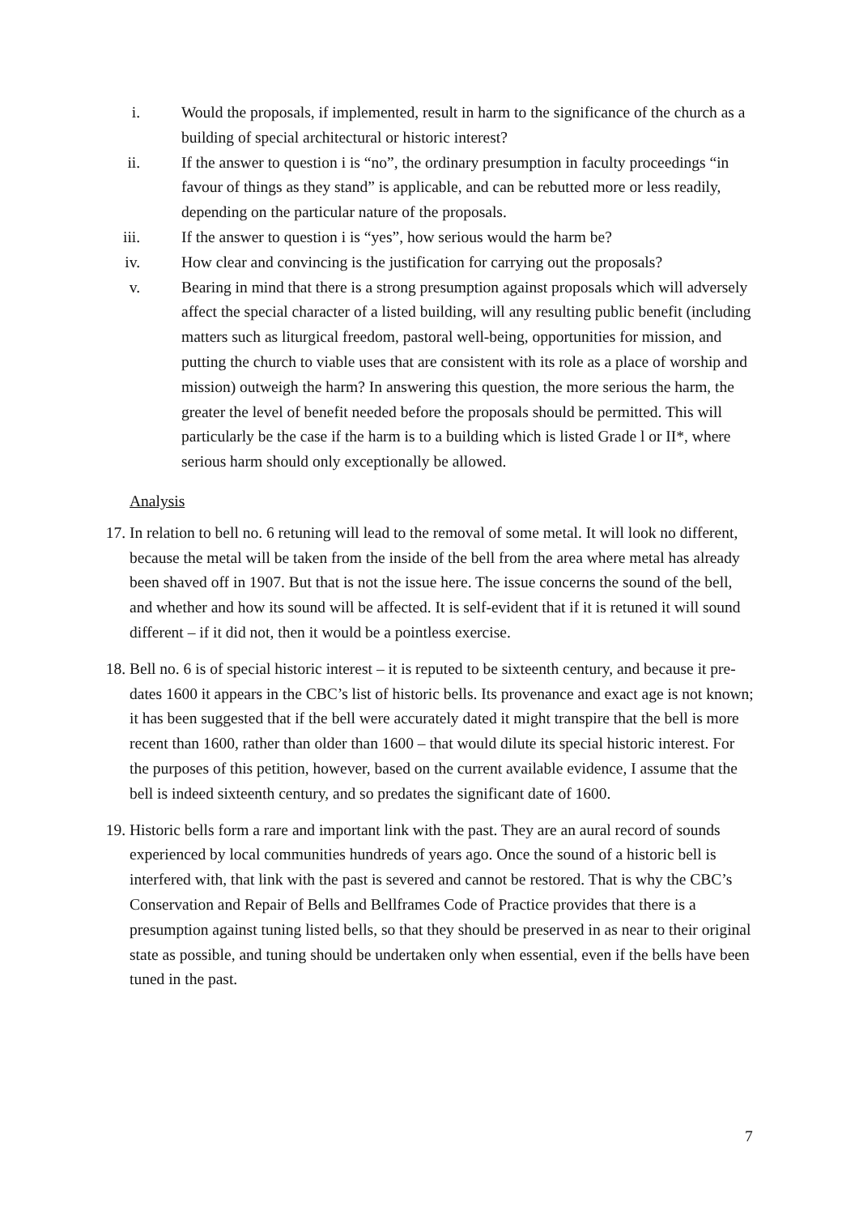i. Would the proposals, if implemented, result in harm to the significance of the church as a building of special architectural or historic interest?
ii. If the answer to question i is “no”, the ordinary presumption in faculty proceedings “in favour of things as they stand” is applicable, and can be rebutted more or less readily, depending on the particular nature of the proposals.
iii. If the answer to question i is “yes”, how serious would the harm be?
iv. How clear and convincing is the justification for carrying out the proposals?
v. Bearing in mind that there is a strong presumption against proposals which will adversely affect the special character of a listed building, will any resulting public benefit (including matters such as liturgical freedom, pastoral well-being, opportunities for mission, and putting the church to viable uses that are consistent with its role as a place of worship and mission) outweigh the harm? In answering this question, the more serious the harm, the greater the level of benefit needed before the proposals should be permitted. This will particularly be the case if the harm is to a building which is listed Grade l or II*, where serious harm should only exceptionally be allowed.
Analysis
17. In relation to bell no. 6 retuning will lead to the removal of some metal. It will look no different, because the metal will be taken from the inside of the bell from the area where metal has already been shaved off in 1907. But that is not the issue here. The issue concerns the sound of the bell, and whether and how its sound will be affected. It is self-evident that if it is retuned it will sound different – if it did not, then it would be a pointless exercise.
18. Bell no. 6 is of special historic interest – it is reputed to be sixteenth century, and because it pre-dates 1600 it appears in the CBC’s list of historic bells. Its provenance and exact age is not known; it has been suggested that if the bell were accurately dated it might transpire that the bell is more recent than 1600, rather than older than 1600 – that would dilute its special historic interest. For the purposes of this petition, however, based on the current available evidence, I assume that the bell is indeed sixteenth century, and so predates the significant date of 1600.
19. Historic bells form a rare and important link with the past. They are an aural record of sounds experienced by local communities hundreds of years ago. Once the sound of a historic bell is interfered with, that link with the past is severed and cannot be restored. That is why the CBC’s Conservation and Repair of Bells and Bellframes Code of Practice provides that there is a presumption against tuning listed bells, so that they should be preserved in as near to their original state as possible, and tuning should be undertaken only when essential, even if the bells have been tuned in the past.
7